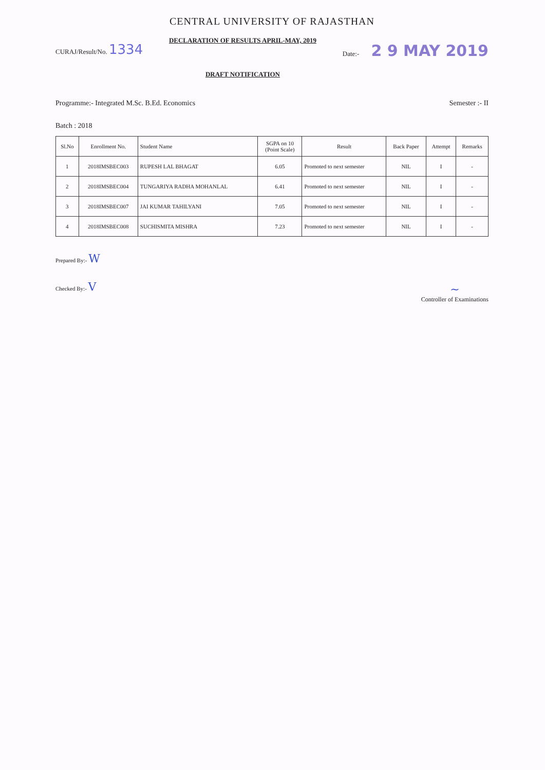CENTRAL UNIVERSITY OF RAJASTHAN
CURAJ/Result/No. 1334
DECLARATION OF RESULTS APRIL-MAY, 2019
DRAFT NOTIFICATION
Date:- 2 9 MAY 2019
Programme:- Integrated M.Sc. B.Ed. Economics
Semester :- II
Batch : 2018
| Sl.No | Enrollment No. | Student Name | SGPA on 10 (Point Scale) | Result | Back Paper | Attempt | Remarks |
| --- | --- | --- | --- | --- | --- | --- | --- |
| 1 | 2018IMSBEC003 | RUPESH LAL BHAGAT | 6.05 | Promoted to next semester | NIL | I | - |
| 2 | 2018IMSBEC004 | TUNGARIYA RADHA MOHANLAL | 6.41 | Promoted to next semester | NIL | I | - |
| 3 | 2018IMSBEC007 | JAI KUMAR TAHILYANI | 7.05 | Promoted to next semester | NIL | I | - |
| 4 | 2018IMSBEC008 | SUCHISMITA MISHRA | 7.23 | Promoted to next semester | NIL | I | - |
Prepared By:- W
Checked By:- V
~
Controller of Examinations